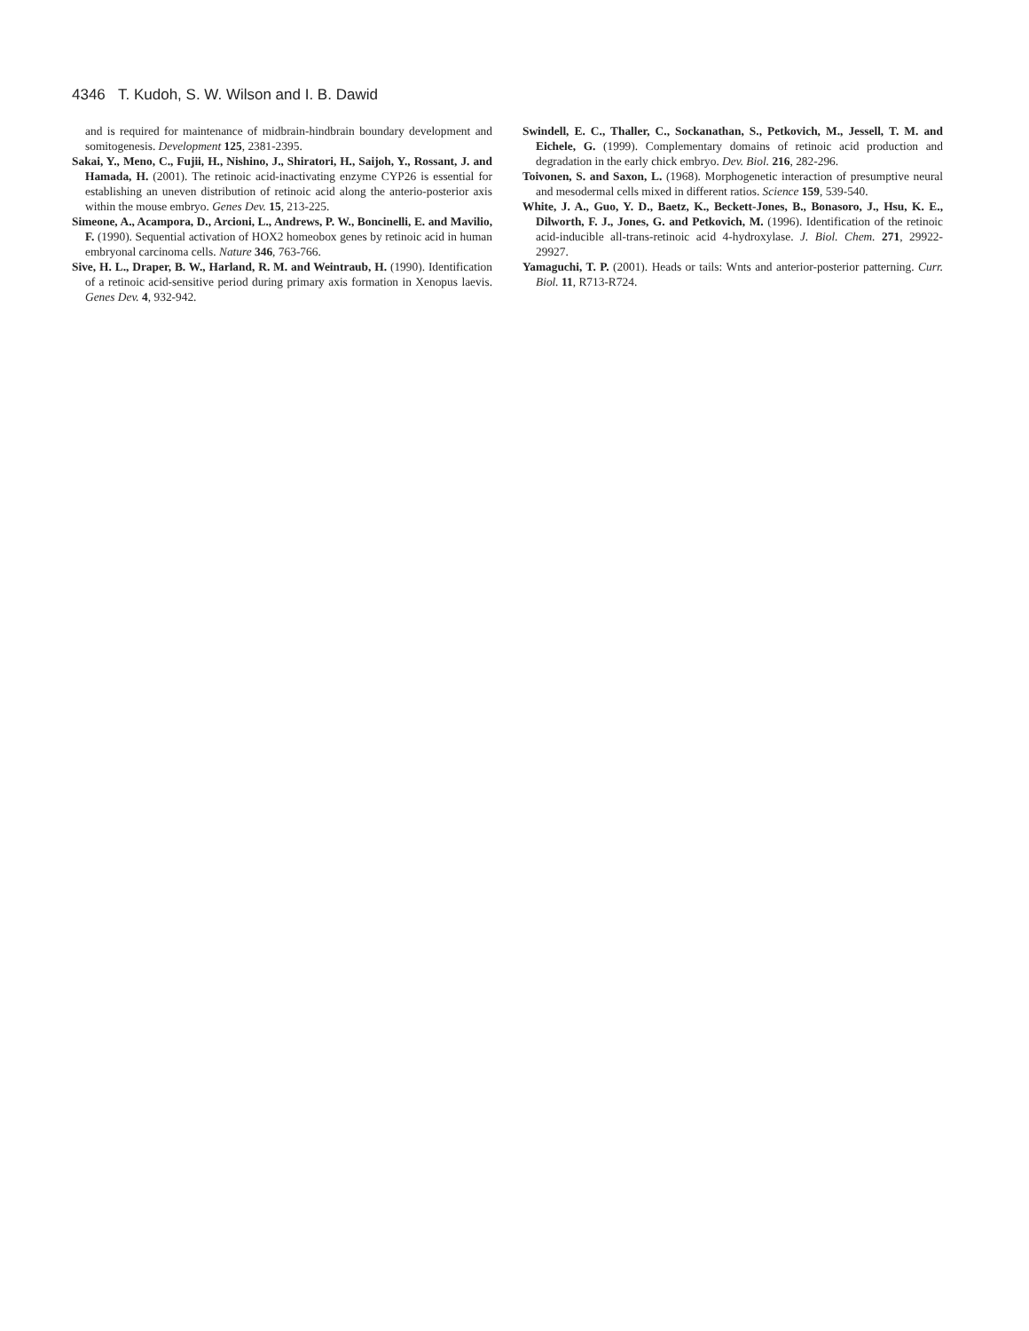4346 T. Kudoh, S. W. Wilson and I. B. Dawid
and is required for maintenance of midbrain-hindbrain boundary development and somitogenesis. Development 125, 2381-2395.
Sakai, Y., Meno, C., Fujii, H., Nishino, J., Shiratori, H., Saijoh, Y., Rossant, J. and Hamada, H. (2001). The retinoic acid-inactivating enzyme CYP26 is essential for establishing an uneven distribution of retinoic acid along the anterio-posterior axis within the mouse embryo. Genes Dev. 15, 213-225.
Simeone, A., Acampora, D., Arcioni, L., Andrews, P. W., Boncinelli, E. and Mavilio, F. (1990). Sequential activation of HOX2 homeobox genes by retinoic acid in human embryonal carcinoma cells. Nature 346, 763-766.
Sive, H. L., Draper, B. W., Harland, R. M. and Weintraub, H. (1990). Identification of a retinoic acid-sensitive period during primary axis formation in Xenopus laevis. Genes Dev. 4, 932-942.
Swindell, E. C., Thaller, C., Sockanathan, S., Petkovich, M., Jessell, T. M. and Eichele, G. (1999). Complementary domains of retinoic acid production and degradation in the early chick embryo. Dev. Biol. 216, 282-296.
Toivonen, S. and Saxon, L. (1968). Morphogenetic interaction of presumptive neural and mesodermal cells mixed in different ratios. Science 159, 539-540.
White, J. A., Guo, Y. D., Baetz, K., Beckett-Jones, B., Bonasoro, J., Hsu, K. E., Dilworth, F. J., Jones, G. and Petkovich, M. (1996). Identification of the retinoic acid-inducible all-trans-retinoic acid 4-hydroxylase. J. Biol. Chem. 271, 29922-29927.
Yamaguchi, T. P. (2001). Heads or tails: Wnts and anterior-posterior patterning. Curr. Biol. 11, R713-R724.